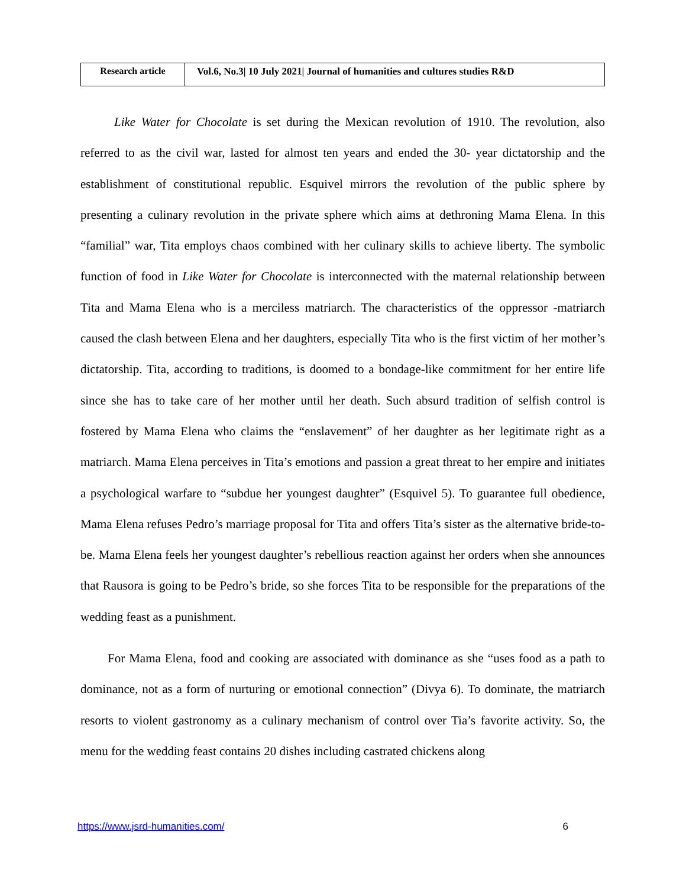| Research article | Vol.6, No.3/ 10 July 2021/ Journal of humanities and cultures studies R&D |
Like Water for Chocolate is set during the Mexican revolution of 1910. The revolution, also referred to as the civil war, lasted for almost ten years and ended the 30- year dictatorship and the establishment of constitutional republic. Esquivel mirrors the revolution of the public sphere by presenting a culinary revolution in the private sphere which aims at dethroning Mama Elena. In this “familial” war, Tita employs chaos combined with her culinary skills to achieve liberty. The symbolic function of food in Like Water for Chocolate is interconnected with the maternal relationship between Tita and Mama Elena who is a merciless matriarch. The characteristics of the oppressor -matriarch caused the clash between Elena and her daughters, especially Tita who is the first victim of her mother’s dictatorship. Tita, according to traditions, is doomed to a bondage-like commitment for her entire life since she has to take care of her mother until her death. Such absurd tradition of selfish control is fostered by Mama Elena who claims the “enslavement” of her daughter as her legitimate right as a matriarch. Mama Elena perceives in Tita’s emotions and passion a great threat to her empire and initiates a psychological warfare to “subdue her youngest daughter” (Esquivel 5). To guarantee full obedience, Mama Elena refuses Pedro’s marriage proposal for Tita and offers Tita’s sister as the alternative bride-to-be. Mama Elena feels her youngest daughter’s rebellious reaction against her orders when she announces that Rausora is going to be Pedro’s bride, so she forces Tita to be responsible for the preparations of the wedding feast as a punishment.
For Mama Elena, food and cooking are associated with dominance as she “uses food as a path to dominance, not as a form of nurturing or emotional connection” (Divya 6). To dominate, the matriarch resorts to violent gastronomy as a culinary mechanism of control over Tia’s favorite activity. So, the menu for the wedding feast contains 20 dishes including castrated chickens along
https://www.jsrd-humanities.com/ 6